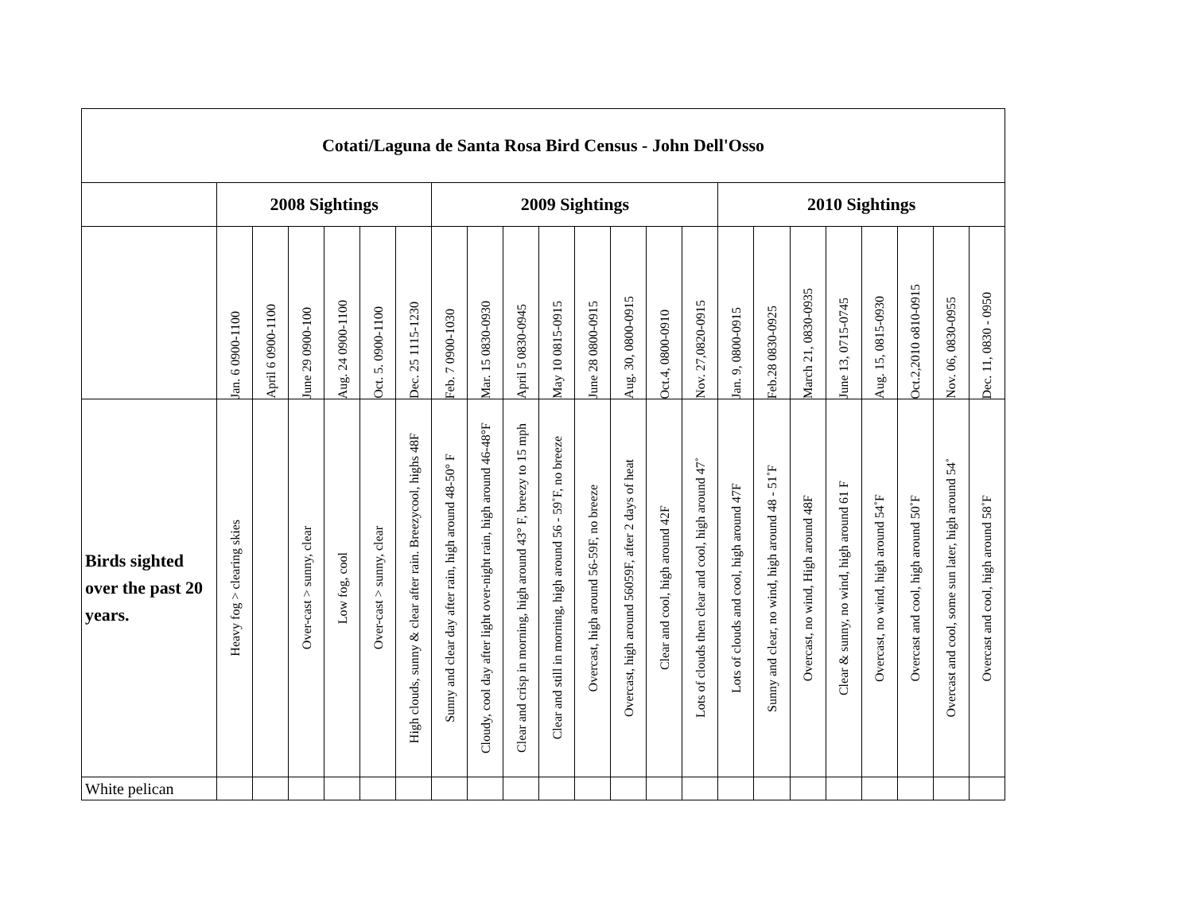| Cotati/Laguna de Santa Rosa Bird Census - John Dell'Osso | | | | | | | | | | | | | | | | | | | | | | |
| --- | --- | --- | --- | --- | --- | --- | --- | --- | --- | --- | --- | --- | --- | --- | --- | --- | --- | --- | --- | --- | --- | --- |
| | 2008 Sightings | | | | | | 2009 Sightings | | | | | | | | 2010 Sightings | | | | | | | |
| | Jan. 6 0900-1100 | April 6 0900-1100 | June 29 0900-100 | Aug. 24 0900-1100 | Oct. 5. 0900-1100 | Dec. 25 1115-1230 | Feb. 7 0900-1030 | Mar. 15 0830-0930 | April 5 0830-0945 | May 10 0815-0915 | June 28 0800-0915 | Aug. 30, 0800-0915 | Oct.4, 0800-0910 | Nov. 27,0820-0915 | Jan. 9, 0800-0915 | Feb.28 0830-0925 | March 21, 0830-0935 | June 13, 0715-0745 | Aug. 15, 0815-0930 | Oct.2,2010 o810-0915 | Nov. 06, 0830-0955 | Dec. 11, 0830 - 0950 |
| Birds sighted over the past 20 years. | Heavy fog > clearing skies | | Over-cast > sunny, clear | Low fog, cool | Over-cast > sunny, clear | High clouds, sunny & clear after rain. Breezycool, highs 48F | Sunny and clear day after rain, high around 48-50° F | Cloudy, cool day after light over-night rain, high around 46-48°F | Clear and crisp in morning, high around 43° F, breezy to 15 mph | Clear and still in morning, high around 56 - 59˚F, no breeze | Overcast, high around 56-59F, no breeze | Overcast, high around 56059F, after 2 days of heat | Clear and cool, high around 42F | Lots of clouds then clear and cool, high around 47˚ | Lots of clouds and cool, high around 47F | Sunny and clear, no wind, high around 48 - 51˚F | Overcast, no wind, High around 48F | Clear & sunny, no wind, high around 61 F | Overcast, no wind, high around 54˚F | Overcast and cool, high around 50˚F | Overcast and cool, some sun later, high around 54˚ | Overcast and cool, high around 58˚F |
| White pelican | | | | | | | | | | | | | | | | | | | | | | |